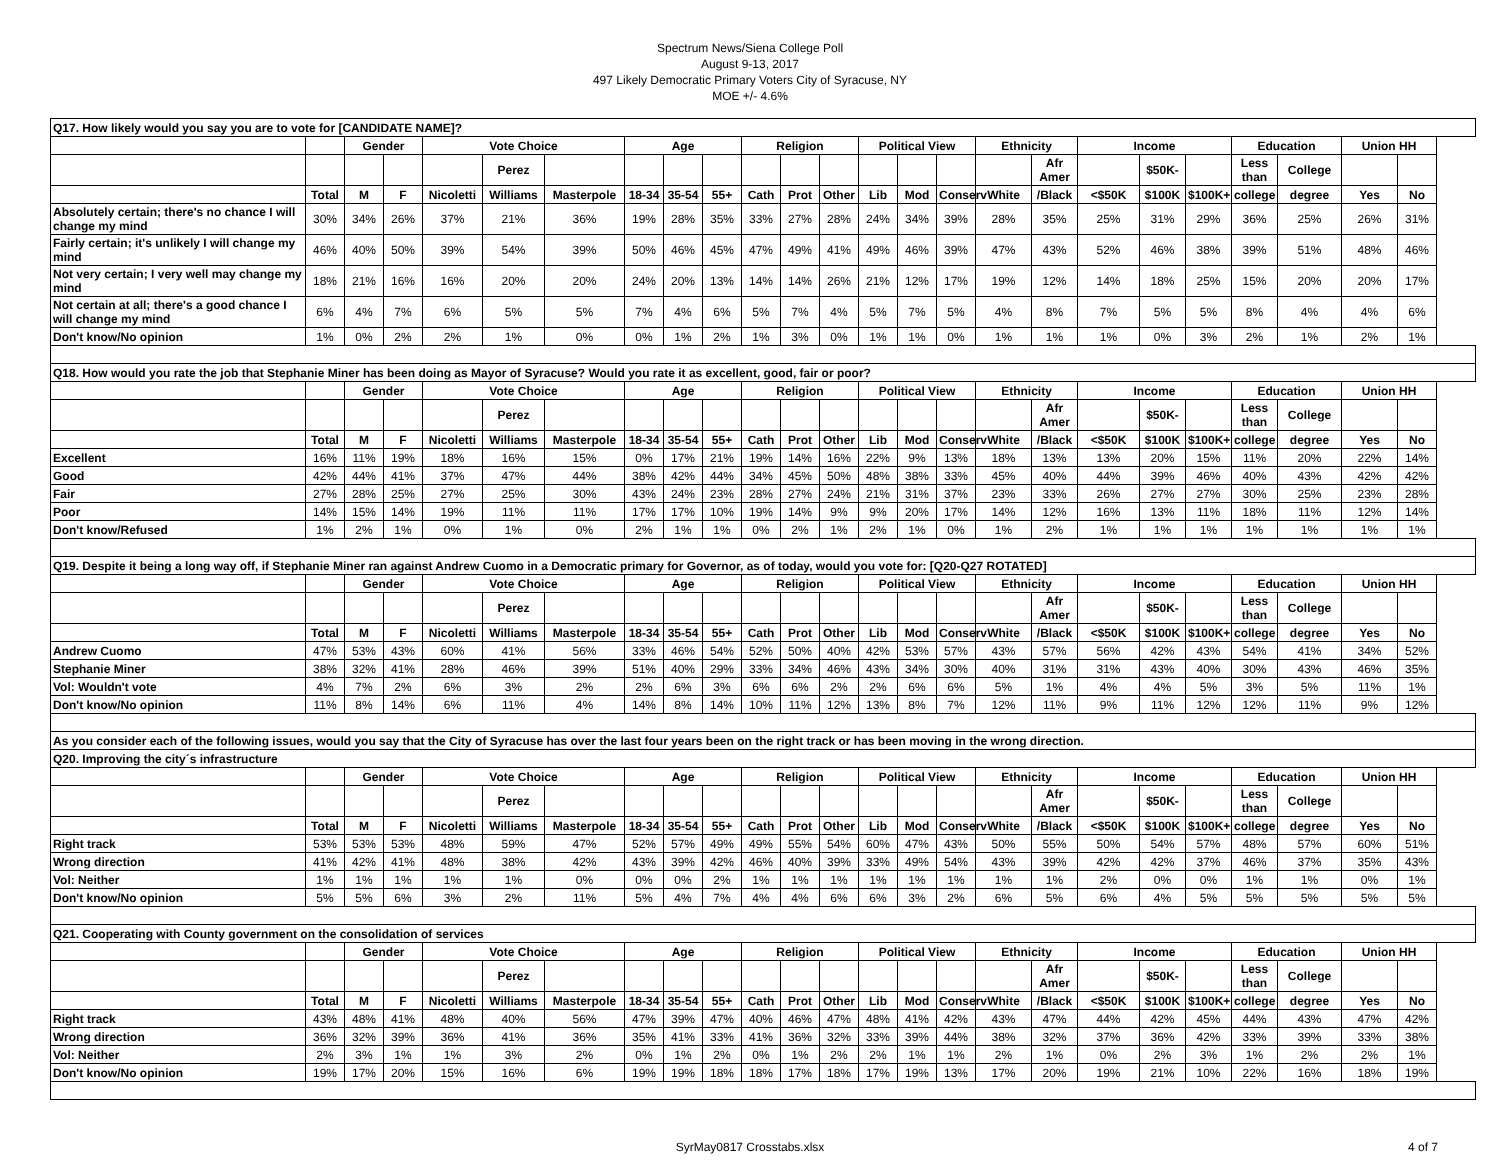Spectrum News/Siena College Poll
August 9-13, 2017
497 Likely Democratic Primary Voters City of Syracuse, NY
MOE +/- 4.6%
| Q17. How likely would you say you are to vote for [CANDIDATE NAME]? | | | | | | | | | | | | | | | | | | | | | | | | |
| | | Gender | | Vote Choice | | | Age | | | Religion | | | Political View | | | Ethnicity | | Income | | | Education | | Union HH | |
| | | | | | Perez | | | | | | | | | | | | Afr Amer | | $50K- | | Less than | College | | |
| | Total | M | F | Nicoletti | Williams | Masterpole | 18-34 | 35-54 | 55+ | Cath | Prot | Other | Lib | Mod | Conserv | White | /Black | <$50K | $100K | $100K+ | college | degree | Yes | No |
| Absolutely certain; there's no chance I will change my mind | 30% | 34% | 26% | 37% | 21% | 36% | 19% | 28% | 35% | 33% | 27% | 28% | 24% | 34% | 39% | 28% | 35% | 25% | 31% | 29% | 36% | 25% | 26% | 31% |
| Fairly certain; it's unlikely I will change my mind | 46% | 40% | 50% | 39% | 54% | 39% | 50% | 46% | 45% | 47% | 49% | 41% | 49% | 46% | 39% | 47% | 43% | 52% | 46% | 38% | 39% | 51% | 48% | 46% |
| Not very certain; I very well may change my mind | 18% | 21% | 16% | 16% | 20% | 20% | 24% | 20% | 13% | 14% | 14% | 26% | 21% | 12% | 17% | 19% | 12% | 14% | 18% | 25% | 15% | 20% | 20% | 17% |
| Not certain at all; there's a good chance I will change my mind | 6% | 4% | 7% | 6% | 5% | 5% | 7% | 4% | 6% | 5% | 7% | 4% | 5% | 7% | 5% | 4% | 8% | 7% | 5% | 5% | 8% | 4% | 4% | 6% |
| Don't know/No opinion | 1% | 0% | 2% | 2% | 1% | 0% | 0% | 1% | 2% | 1% | 3% | 0% | 1% | 1% | 0% | 1% | 1% | 1% | 0% | 3% | 2% | 1% | 2% | 1% |
| Q18. How would you rate the job that Stephanie Miner has been doing as Mayor of Syracuse? Would you rate it as excellent, good, fair or poor? | | | | | | | | | | | | | | | | | | | | | | | | |
| | | Gender | | Vote Choice | | | Age | | | Religion | | | Political View | | | Ethnicity | | Income | | | Education | | Union HH | |
| | | | | | Perez | | | | | | | | | | | | Afr Amer | | $50K- | | Less than | College | | |
| | Total | M | F | Nicoletti | Williams | Masterpole | 18-34 | 35-54 | 55+ | Cath | Prot | Other | Lib | Mod | Conserv | White | /Black | <$50K | $100K | $100K+ | college | degree | Yes | No |
| Excellent | 16% | 11% | 19% | 18% | 16% | 15% | 0% | 17% | 21% | 19% | 14% | 16% | 22% | 9% | 13% | 18% | 13% | 13% | 20% | 15% | 11% | 20% | 22% | 14% |
| Good | 42% | 44% | 41% | 37% | 47% | 44% | 38% | 42% | 44% | 34% | 45% | 50% | 48% | 38% | 33% | 45% | 40% | 44% | 39% | 46% | 40% | 43% | 42% | 42% |
| Fair | 27% | 28% | 25% | 27% | 25% | 30% | 43% | 24% | 23% | 28% | 27% | 24% | 21% | 31% | 37% | 23% | 33% | 26% | 27% | 27% | 30% | 25% | 23% | 28% |
| Poor | 14% | 15% | 14% | 19% | 11% | 11% | 17% | 17% | 10% | 19% | 14% | 9% | 9% | 20% | 17% | 14% | 12% | 16% | 13% | 11% | 18% | 11% | 12% | 14% |
| Don't know/Refused | 1% | 2% | 1% | 0% | 1% | 0% | 2% | 1% | 1% | 0% | 2% | 1% | 2% | 1% | 0% | 1% | 2% | 1% | 1% | 1% | 1% | 1% | 1% | 1% |
| Q19. Despite it being a long way off, if Stephanie Miner ran against Andrew Cuomo in a Democratic primary for Governor, as of today, would you vote for: [Q20-Q27 ROTATED] | | | | | | | | | | | | | | | | | | | | | | | | |
| | | Gender | | Vote Choice | | | Age | | | Religion | | | Political View | | | Ethnicity | | Income | | | Education | | Union HH | |
| | | | | | Perez | | | | | | | | | | | | Afr Amer | | $50K- | | Less than | College | | |
| | Total | M | F | Nicoletti | Williams | Masterpole | 18-34 | 35-54 | 55+ | Cath | Prot | Other | Lib | Mod | Conserv | White | /Black | <$50K | $100K | $100K+ | college | degree | Yes | No |
| Andrew Cuomo | 47% | 53% | 43% | 60% | 41% | 56% | 33% | 46% | 54% | 52% | 50% | 40% | 42% | 53% | 57% | 43% | 57% | 56% | 42% | 43% | 54% | 41% | 34% | 52% |
| Stephanie Miner | 38% | 32% | 41% | 28% | 46% | 39% | 51% | 40% | 29% | 33% | 34% | 46% | 43% | 34% | 30% | 40% | 31% | 31% | 43% | 40% | 30% | 43% | 46% | 35% |
| Vol: Wouldn't vote | 4% | 7% | 2% | 6% | 3% | 2% | 2% | 6% | 3% | 6% | 6% | 2% | 2% | 6% | 6% | 5% | 1% | 4% | 4% | 5% | 3% | 5% | 11% | 1% |
| Don't know/No opinion | 11% | 8% | 14% | 6% | 11% | 4% | 14% | 8% | 14% | 10% | 11% | 12% | 13% | 8% | 7% | 12% | 11% | 9% | 11% | 12% | 12% | 11% | 9% | 12% |
| As you consider each of the following issues, would you say that the City of Syracuse has over the last four years been on the right track or has been moving in the wrong direction. | | | | | | | | | | | | | | | | | | | | | | | | |
| Q20. Improving the city´s infrastructure | | | | | | | | | | | | | | | | | | | | | | | | |
| | | Gender | | Vote Choice | | | Age | | | Religion | | | Political View | | | Ethnicity | | Income | | | Education | | Union HH | |
| | | | | | Perez | | | | | | | | | | | | Afr Amer | | $50K- | | Less than | College | | |
| | Total | M | F | Nicoletti | Williams | Masterpole | 18-34 | 35-54 | 55+ | Cath | Prot | Other | Lib | Mod | Conserv | White | /Black | <$50K | $100K | $100K+ | college | degree | Yes | No |
| Right track | 53% | 53% | 53% | 48% | 59% | 47% | 52% | 57% | 49% | 49% | 55% | 54% | 60% | 47% | 43% | 50% | 55% | 50% | 54% | 57% | 48% | 57% | 60% | 51% |
| Wrong direction | 41% | 42% | 41% | 48% | 38% | 42% | 43% | 39% | 42% | 46% | 40% | 39% | 33% | 49% | 54% | 43% | 39% | 42% | 42% | 37% | 46% | 37% | 35% | 43% |
| Vol: Neither | 1% | 1% | 1% | 1% | 1% | 0% | 0% | 0% | 2% | 1% | 1% | 1% | 1% | 1% | 1% | 1% | 1% | 2% | 0% | 0% | 1% | 1% | 0% | 1% |
| Don't know/No opinion | 5% | 5% | 6% | 3% | 2% | 11% | 5% | 4% | 7% | 4% | 4% | 6% | 6% | 3% | 2% | 6% | 5% | 6% | 4% | 5% | 5% | 5% | 5% | 5% |
| Q21. Cooperating with County government on the consolidation of services | | | | | | | | | | | | | | | | | | | | | | | | |
| | | Gender | | Vote Choice | | | Age | | | Religion | | | Political View | | | Ethnicity | | Income | | | Education | | Union HH | |
| | | | | | Perez | | | | | | | | | | | | Afr Amer | | $50K- | | Less than | College | | |
| | Total | M | F | Nicoletti | Williams | Masterpole | 18-34 | 35-54 | 55+ | Cath | Prot | Other | Lib | Mod | Conserv | White | /Black | <$50K | $100K | $100K+ | college | degree | Yes | No |
| Right track | 43% | 48% | 41% | 48% | 40% | 56% | 47% | 39% | 47% | 40% | 46% | 47% | 48% | 41% | 42% | 43% | 47% | 44% | 42% | 45% | 44% | 43% | 47% | 42% |
| Wrong direction | 36% | 32% | 39% | 36% | 41% | 36% | 35% | 41% | 33% | 41% | 36% | 32% | 33% | 39% | 44% | 38% | 32% | 37% | 36% | 42% | 33% | 39% | 33% | 38% |
| Vol: Neither | 2% | 3% | 1% | 1% | 3% | 2% | 0% | 1% | 2% | 0% | 1% | 2% | 2% | 1% | 1% | 2% | 1% | 0% | 2% | 3% | 1% | 2% | 2% | 1% |
| Don't know/No opinion | 19% | 17% | 20% | 15% | 16% | 6% | 19% | 19% | 18% | 18% | 17% | 18% | 17% | 19% | 13% | 17% | 20% | 19% | 21% | 10% | 22% | 16% | 18% | 19% |
SyrMay0817 Crosstabs.xlsx 4 of 7